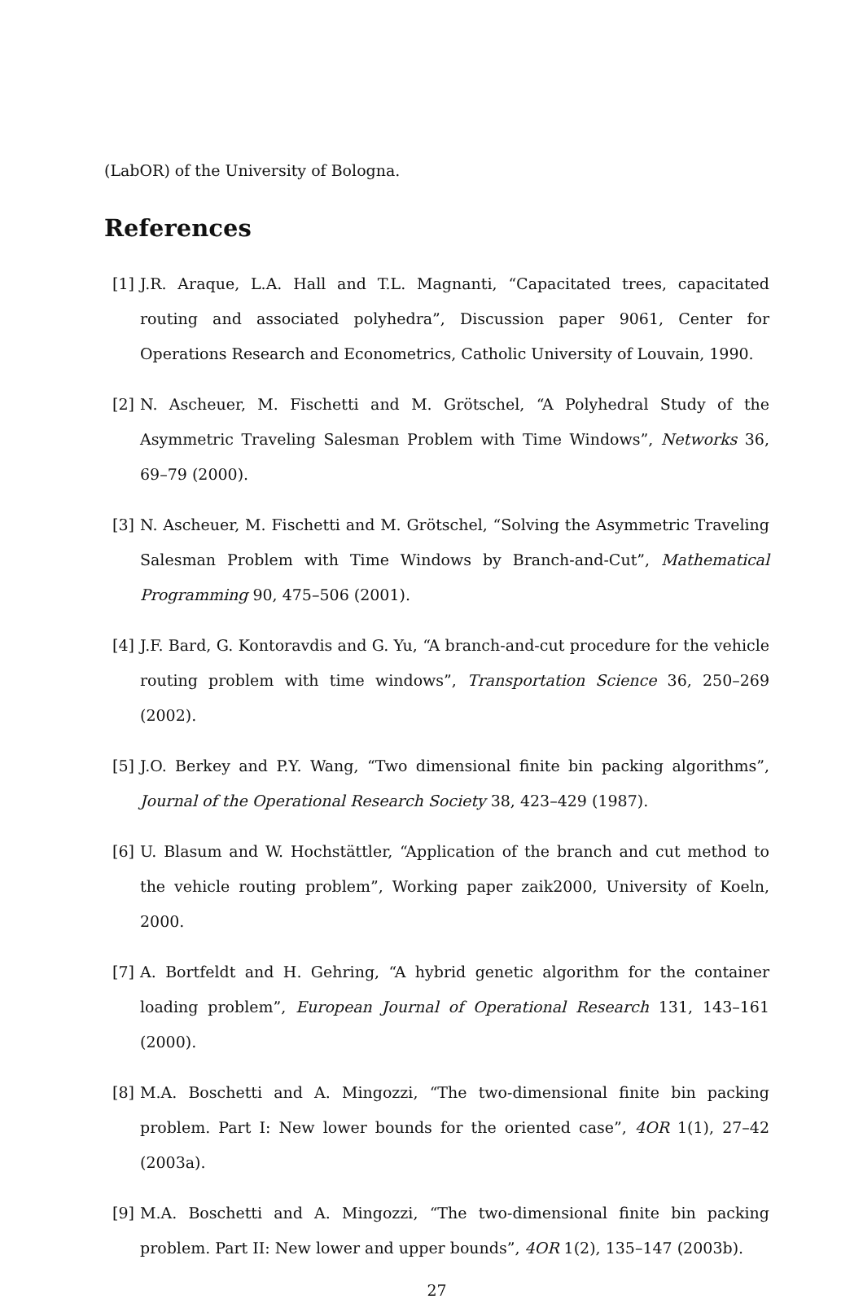(LabOR) of the University of Bologna.
References
[1] J.R. Araque, L.A. Hall and T.L. Magnanti, “Capacitated trees, capacitated routing and associated polyhedra”, Discussion paper 9061, Center for Operations Research and Econometrics, Catholic University of Louvain, 1990.
[2] N. Ascheuer, M. Fischetti and M. Grötschel, “A Polyhedral Study of the Asymmetric Traveling Salesman Problem with Time Windows”, Networks 36, 69–79 (2000).
[3] N. Ascheuer, M. Fischetti and M. Grötschel, “Solving the Asymmetric Traveling Salesman Problem with Time Windows by Branch-and-Cut”, Mathematical Programming 90, 475–506 (2001).
[4] J.F. Bard, G. Kontoravdis and G. Yu, “A branch-and-cut procedure for the vehicle routing problem with time windows”, Transportation Science 36, 250–269 (2002).
[5] J.O. Berkey and P.Y. Wang, “Two dimensional finite bin packing algorithms”, Journal of the Operational Research Society 38, 423–429 (1987).
[6] U. Blasum and W. Hochstättler, “Application of the branch and cut method to the vehicle routing problem”, Working paper zaik2000, University of Koeln, 2000.
[7] A. Bortfeldt and H. Gehring, “A hybrid genetic algorithm for the container loading problem”, European Journal of Operational Research 131, 143–161 (2000).
[8] M.A. Boschetti and A. Mingozzi, “The two-dimensional finite bin packing problem. Part I: New lower bounds for the oriented case”, 4OR 1(1), 27–42 (2003a).
[9] M.A. Boschetti and A. Mingozzi, “The two-dimensional finite bin packing problem. Part II: New lower and upper bounds”, 4OR 1(2), 135–147 (2003b).
27